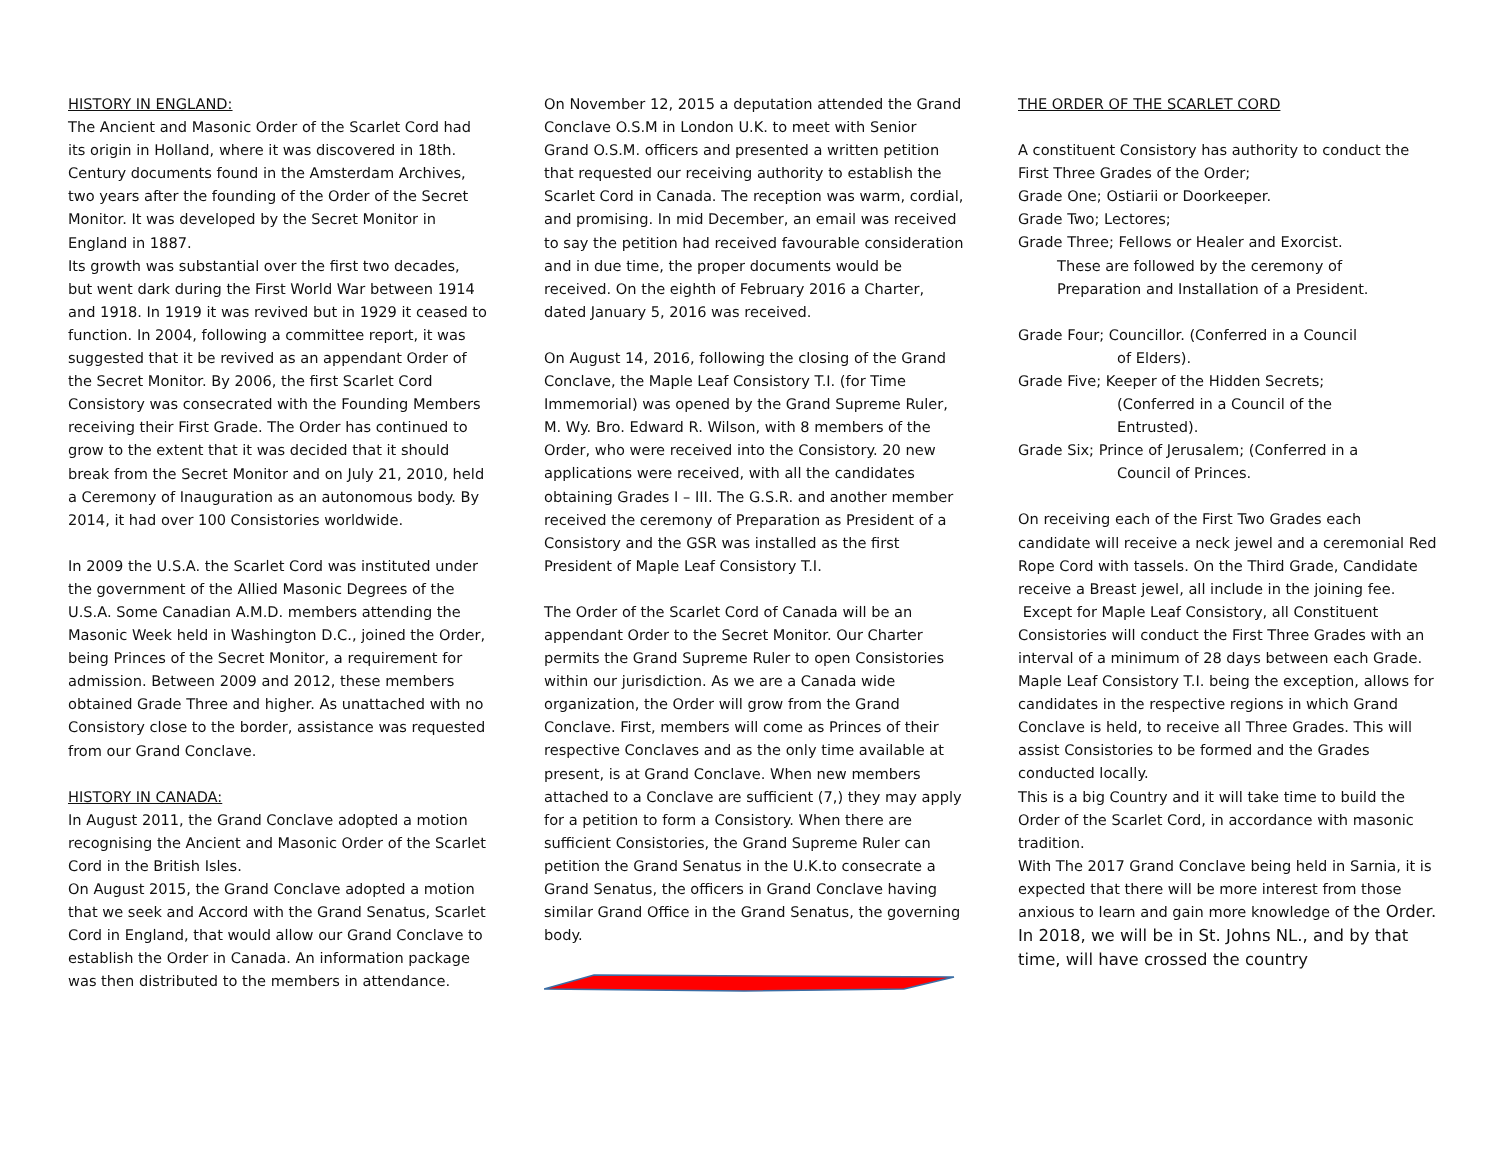HISTORY IN ENGLAND:
The Ancient and Masonic Order of the Scarlet Cord had its origin in Holland, where it was discovered in 18th. Century documents found in the Amsterdam Archives, two years after the founding of the Order of the Secret Monitor. It was developed by the Secret Monitor in England in 1887.
Its growth was substantial over the first two decades, but went dark during the First World War between 1914 and 1918. In 1919 it was revived but in 1929 it ceased to function. In 2004, following a committee report, it was suggested that it be revived as an appendant Order of the Secret Monitor. By 2006, the first Scarlet Cord Consistory was consecrated with the Founding Members receiving their First Grade. The Order has continued to grow to the extent that it was decided that it should break from the Secret Monitor and on July 21, 2010, held a Ceremony of Inauguration as an autonomous body. By 2014, it had over 100 Consistories worldwide.
In 2009 the U.S.A. the Scarlet Cord was instituted under the government of the Allied Masonic Degrees of the U.S.A. Some Canadian A.M.D. members attending the Masonic Week held in Washington D.C., joined the Order, being Princes of the Secret Monitor, a requirement for admission. Between 2009 and 2012, these members obtained Grade Three and higher. As unattached with no Consistory close to the border, assistance was requested from our Grand Conclave.
HISTORY IN CANADA:
In August 2011, the Grand Conclave adopted a motion recognising the Ancient and Masonic Order of the Scarlet Cord in the British Isles.
On August 2015, the Grand Conclave adopted a motion that we seek and Accord with the Grand Senatus, Scarlet Cord in England, that would allow our Grand Conclave to establish the Order in Canada. An information package was then distributed to the members in attendance.
On November 12, 2015 a deputation attended the Grand Conclave O.S.M in London U.K. to meet with Senior Grand O.S.M. officers and presented a written petition that requested our receiving authority to establish the Scarlet Cord in Canada. The reception was warm, cordial, and promising. In mid December, an email was received to say the petition had received favourable consideration and in due time, the proper documents would be received. On the eighth of February 2016 a Charter, dated January 5, 2016 was received.
On August 14, 2016, following the closing of the Grand Conclave, the Maple Leaf Consistory T.I. (for Time Immemorial) was opened by the Grand Supreme Ruler, M. Wy. Bro. Edward R. Wilson, with 8 members of the Order, who were received into the Consistory. 20 new applications were received, with all the candidates obtaining Grades I – III. The G.S.R. and another member received the ceremony of Preparation as President of a Consistory and the GSR was installed as the first President of Maple Leaf Consistory T.I.
The Order of the Scarlet Cord of Canada will be an appendant Order to the Secret Monitor. Our Charter permits the Grand Supreme Ruler to open Consistories within our jurisdiction. As we are a Canada wide organization, the Order will grow from the Grand Conclave. First, members will come as Princes of their respective Conclaves and as the only time available at present, is at Grand Conclave. When new members attached to a Conclave are sufficient (7,) they may apply for a petition to form a Consistory. When there are sufficient Consistories, the Grand Supreme Ruler can petition the Grand Senatus in the U.K.to consecrate a Grand Senatus, the officers in Grand Conclave having similar Grand Office in the Grand Senatus, the governing body.
THE ORDER OF THE SCARLET CORD
A constituent Consistory has authority to conduct the First Three Grades of the Order;
Grade One; Ostiarii or Doorkeeper.
Grade Two; Lectores;
Grade Three; Fellows or Healer and Exorcist.
These are followed by the ceremony of
Preparation and Installation of a President.
Grade Four; Councillor. (Conferred in a Council
of Elders).
Grade Five; Keeper of the Hidden Secrets;
(Conferred in a Council of the
Entrusted).
Grade Six; Prince of Jerusalem; (Conferred in a
Council of Princes.
On receiving each of the First Two Grades each candidate will receive a neck jewel and a ceremonial Red Rope Cord with tassels. On the Third Grade, Candidate receive a Breast jewel, all include in the joining fee.
Except for Maple Leaf Consistory, all Constituent Consistories will conduct the First Three Grades with an interval of a minimum of 28 days between each Grade.
Maple Leaf Consistory T.I. being the exception, allows for candidates in the respective regions in which Grand Conclave is held, to receive all Three Grades. This will assist Consistories to be formed and the Grades conducted locally.
This is a big Country and it will take time to build the Order of the Scarlet Cord, in accordance with masonic tradition.
With The 2017 Grand Conclave being held in Sarnia, it is expected that there will be more interest from those anxious to learn and gain more knowledge of the Order. In 2018, we will be in St. Johns NL., and by that time, will have crossed the country